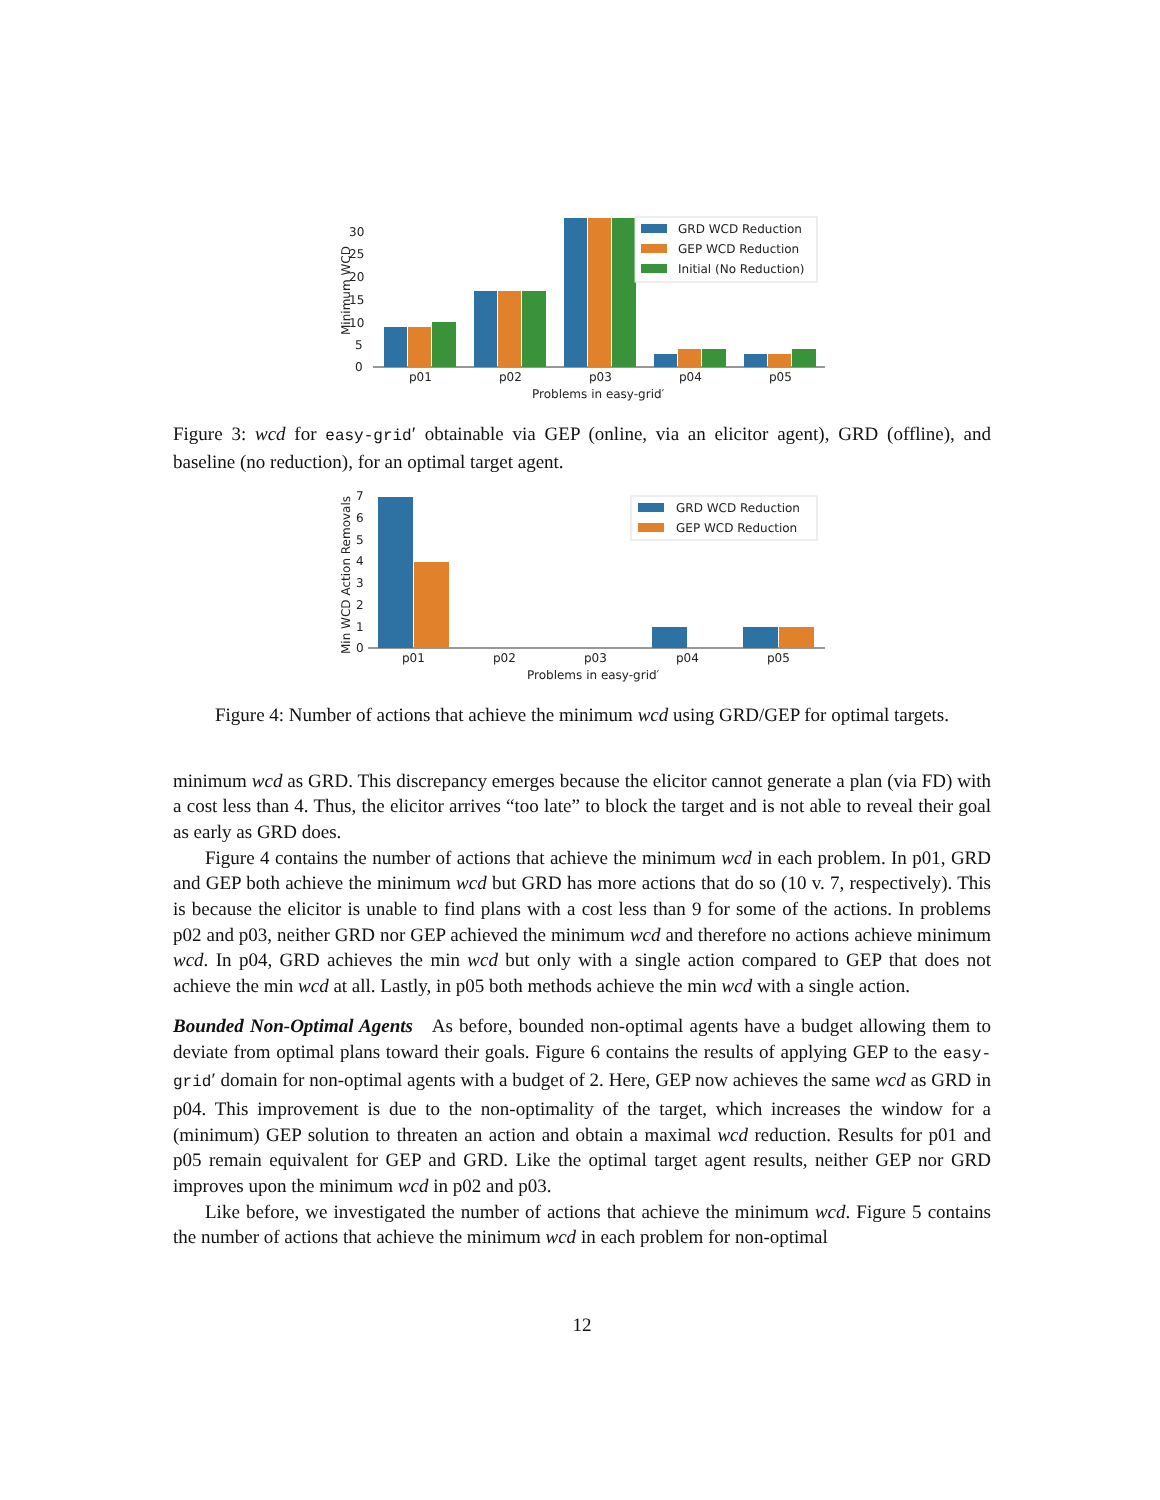0
5
10
15
20
25
30
Minimum WCD
p01
p02
p03
p04
p05
Problems in easy-grid′
GRD WCD Reduction
GEP WCD Reduction
Initial (No Reduction)
Figure 3: wcd for easy-grid′ obtainable via GEP (online, via an elicitor agent), GRD (offline), and baseline (no reduction), for an optimal target agent.
0
1
2
3
4
5
6
7
Min WCD Action Removals
p01
p02
p03
p04
p05
Problems in easy-grid′
GRD WCD Reduction
GEP WCD Reduction
Figure 4: Number of actions that achieve the minimum wcd using GRD/GEP for optimal targets.
minimum wcd as GRD. This discrepancy emerges because the elicitor cannot generate a plan (via FD) with a cost less than 4. Thus, the elicitor arrives “too late” to block the target and is not able to reveal their goal as early as GRD does.
Figure 4 contains the number of actions that achieve the minimum wcd in each problem. In p01, GRD and GEP both achieve the minimum wcd but GRD has more actions that do so (10 v. 7, respectively). This is because the elicitor is unable to find plans with a cost less than 9 for some of the actions. In problems p02 and p03, neither GRD nor GEP achieved the minimum wcd and therefore no actions achieve minimum wcd. In p04, GRD achieves the min wcd but only with a single action compared to GEP that does not achieve the min wcd at all. Lastly, in p05 both methods achieve the min wcd with a single action.
Bounded Non-Optimal Agents As before, bounded non-optimal agents have a budget allowing them to deviate from optimal plans toward their goals. Figure 6 contains the results of applying GEP to the easy-grid′ domain for non-optimal agents with a budget of 2. Here, GEP now achieves the same wcd as GRD in p04. This improvement is due to the non-optimality of the target, which increases the window for a (minimum) GEP solution to threaten an action and obtain a maximal wcd reduction. Results for p01 and p05 remain equivalent for GEP and GRD. Like the optimal target agent results, neither GEP nor GRD improves upon the minimum wcd in p02 and p03.
Like before, we investigated the number of actions that achieve the minimum wcd. Figure 5 contains the number of actions that achieve the minimum wcd in each problem for non-optimal
12